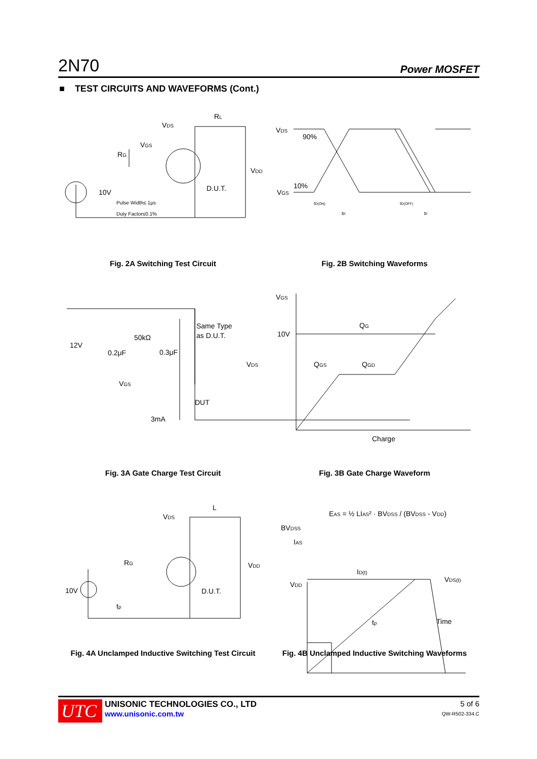2N70 Power MOSFET
■ TEST CIRCUITS AND WAVEFORMS (Cont.)
VDS
RL
VGS
RG
VDD
D.U.T.
10V
Pulse Width≤ 1μs
Duty Factor≤0.1%
VDS
90%
10%
VGS
tD(ON)
tR
tD(OFF)
tF
12V
0.2μF
50kΩ
0.3μF
Same Type
as D.U.T.
VDS
VGS
DUT
3mA
VGS
10V
QG
QGS
QGD
Charge
L
VDS
RG
VDD
10V
D.U.T.
tp
EAS = ½ LIAS² · BVDSS / (BVDSS - VDD)
BVDSS
IAS
ID(t)
VDS(t)
VDD
tp
Time
Fig. 2A Switching Test Circuit Fig. 2B Switching Waveforms
Fig. 3A Gate Charge Test Circuit Fig. 3B Gate Charge Waveform
Fig. 4A Unclamped Inductive Switching Test Circuit
Fig. 4B Unclamped Inductive Switching Waveforms
UTC
UNISONIC TECHNOLOGIES CO., LTD
www.unisonic.com.tw
5 of 6
QW-R502-334.C